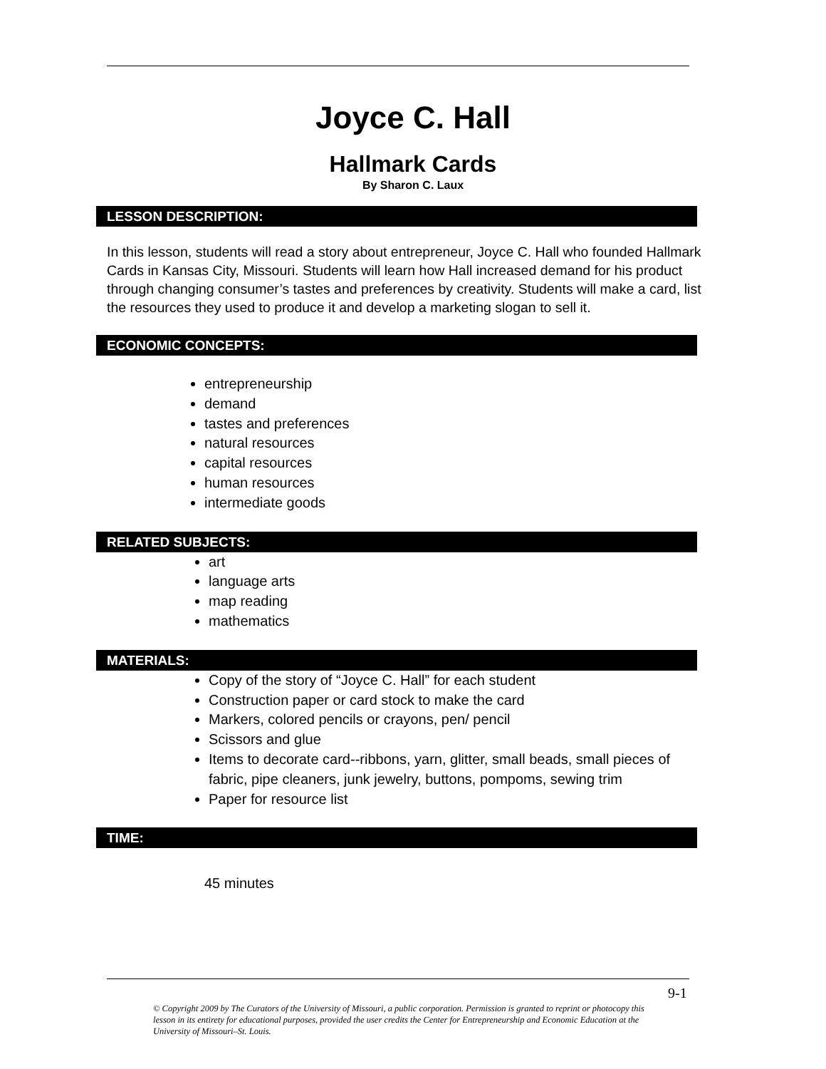Joyce C. Hall
Hallmark Cards
By Sharon C. Laux
LESSON DESCRIPTION:
In this lesson, students will read a story about entrepreneur, Joyce C. Hall who founded Hallmark Cards in Kansas City, Missouri. Students will learn how Hall increased demand for his product through changing consumer’s tastes and preferences by creativity. Students will make a card, list the resources they used to produce it and develop a marketing slogan to sell it.
ECONOMIC CONCEPTS:
entrepreneurship
demand
tastes and preferences
natural resources
capital resources
human resources
intermediate goods
RELATED SUBJECTS:
art
language arts
map reading
mathematics
MATERIALS:
Copy of the story of “Joyce C. Hall” for each student
Construction paper or card stock to make the card
Markers, colored pencils or crayons, pen/ pencil
Scissors and glue
Items to decorate card--ribbons, yarn, glitter, small beads, small pieces of fabric, pipe cleaners, junk jewelry, buttons, pompoms, sewing trim
Paper for resource list
TIME:
45 minutes
9-1
© Copyright 2009 by The Curators of the University of Missouri, a public corporation. Permission is granted to reprint or photocopy this lesson in its entirety for educational purposes, provided the user credits the Center for Entrepreneurship and Economic Education at the University of Missouri–St. Louis.